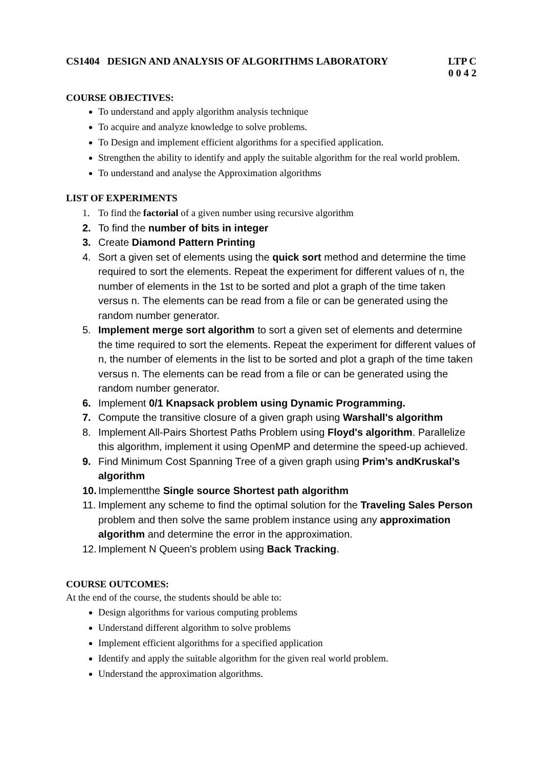CS1404 DESIGN AND ANALYSIS OF ALGORITHMS LABORATORY
LTP C
0 0 4 2
COURSE OBJECTIVES:
To understand and apply algorithm analysis technique
To acquire and analyze knowledge to solve problems.
To Design and implement efficient algorithms for a specified application.
Strengthen the ability to identify and apply the suitable algorithm for the real world problem.
To understand and analyse the Approximation algorithms
LIST OF EXPERIMENTS
1. To find the factorial of a given number using recursive algorithm
2. To find the number of bits in integer
3. Create Diamond Pattern Printing
4. Sort a given set of elements using the quick sort method and determine the time required to sort the elements. Repeat the experiment for different values of n, the number of elements in the 1st to be sorted and plot a graph of the time taken versus n. The elements can be read from a file or can be generated using the random number generator.
5. Implement merge sort algorithm to sort a given set of elements and determine the time required to sort the elements. Repeat the experiment for different values of n, the number of elements in the list to be sorted and plot a graph of the time taken versus n. The elements can be read from a file or can be generated using the random number generator.
6. Implement 0/1 Knapsack problem using Dynamic Programming.
7. Compute the transitive closure of a given graph using Warshall's algorithm
8. Implement All-Pairs Shortest Paths Problem using Floyd's algorithm. Parallelize this algorithm, implement it using OpenMP and determine the speed-up achieved.
9. Find Minimum Cost Spanning Tree of a given graph using Prim’s andKruskal’s algorithm
10. Implementthe Single source Shortest path algorithm
11. Implement any scheme to find the optimal solution for the Traveling Sales Person problem and then solve the same problem instance using any approximation algorithm and determine the error in the approximation.
12. Implement N Queen's problem using Back Tracking.
COURSE OUTCOMES:
At the end of the course, the students should be able to:
Design algorithms for various computing problems
Understand different algorithm to solve problems
Implement efficient algorithms for a specified application
Identify and apply the suitable algorithm for the given real world problem.
Understand the approximation algorithms.